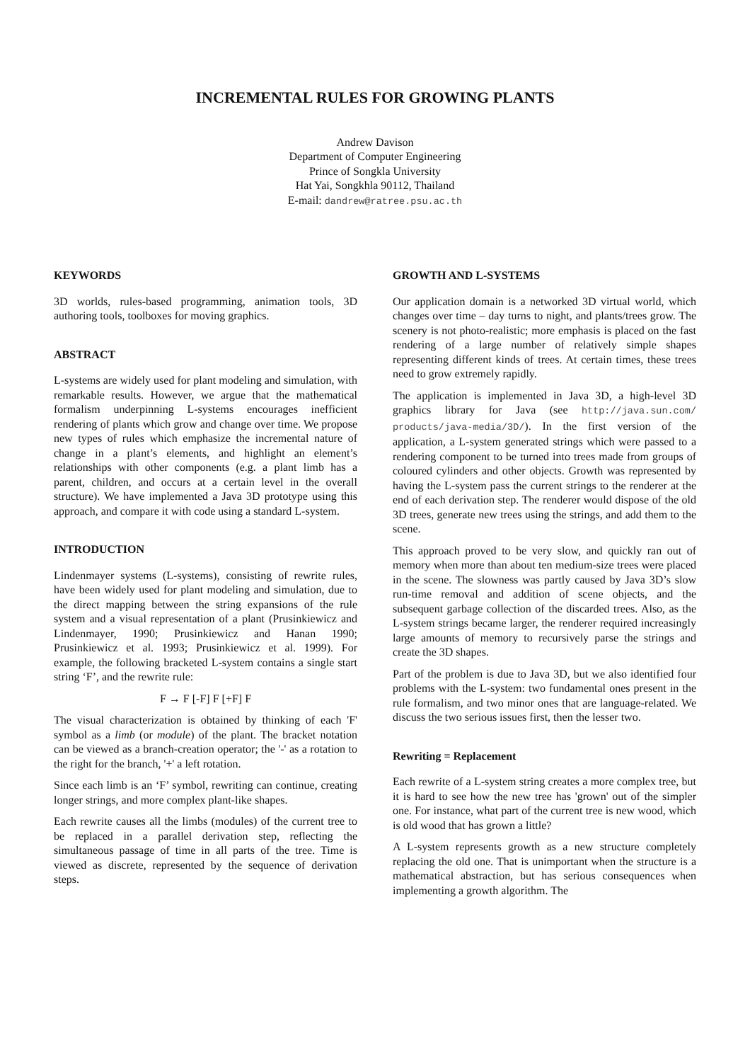INCREMENTAL RULES FOR GROWING PLANTS
Andrew Davison
Department of Computer Engineering
Prince of Songkla University
Hat Yai, Songkhla 90112, Thailand
E-mail: dandrew@ratree.psu.ac.th
KEYWORDS
3D worlds, rules-based programming, animation tools, 3D authoring tools, toolboxes for moving graphics.
ABSTRACT
L-systems are widely used for plant modeling and simulation, with remarkable results. However, we argue that the mathematical formalism underpinning L-systems encourages inefficient rendering of plants which grow and change over time. We propose new types of rules which emphasize the incremental nature of change in a plant’s elements, and highlight an element’s relationships with other components (e.g. a plant limb has a parent, children, and occurs at a certain level in the overall structure). We have implemented a Java 3D prototype using this approach, and compare it with code using a standard L-system.
INTRODUCTION
Lindenmayer systems (L-systems), consisting of rewrite rules, have been widely used for plant modeling and simulation, due to the direct mapping between the string expansions of the rule system and a visual representation of a plant (Prusinkiewicz and Lindenmayer, 1990; Prusinkiewicz and Hanan 1990; Prusinkiewicz et al. 1993; Prusinkiewicz et al. 1999). For example, the following bracketed L-system contains a single start string ‘F’, and the rewrite rule:
F → F [-F] F [+F] F
The visual characterization is obtained by thinking of each 'F' symbol as a limb (or module) of the plant. The bracket notation can be viewed as a branch-creation operator; the '-' as a rotation to the right for the branch, '+' a left rotation.
Since each limb is an ‘F’ symbol, rewriting can continue, creating longer strings, and more complex plant-like shapes.
Each rewrite causes all the limbs (modules) of the current tree to be replaced in a parallel derivation step, reflecting the simultaneous passage of time in all parts of the tree. Time is viewed as discrete, represented by the sequence of derivation steps.
GROWTH AND L-SYSTEMS
Our application domain is a networked 3D virtual world, which changes over time – day turns to night, and plants/trees grow. The scenery is not photo-realistic; more emphasis is placed on the fast rendering of a large number of relatively simple shapes representing different kinds of trees. At certain times, these trees need to grow extremely rapidly.
The application is implemented in Java 3D, a high-level 3D graphics library for Java (see http://java.sun.com/ products/java-media/3D/). In the first version of the application, a L-system generated strings which were passed to a rendering component to be turned into trees made from groups of coloured cylinders and other objects. Growth was represented by having the L-system pass the current strings to the renderer at the end of each derivation step. The renderer would dispose of the old 3D trees, generate new trees using the strings, and add them to the scene.
This approach proved to be very slow, and quickly ran out of memory when more than about ten medium-size trees were placed in the scene. The slowness was partly caused by Java 3D’s slow run-time removal and addition of scene objects, and the subsequent garbage collection of the discarded trees. Also, as the L-system strings became larger, the renderer required increasingly large amounts of memory to recursively parse the strings and create the 3D shapes.
Part of the problem is due to Java 3D, but we also identified four problems with the L-system: two fundamental ones present in the rule formalism, and two minor ones that are language-related. We discuss the two serious issues first, then the lesser two.
Rewriting = Replacement
Each rewrite of a L-system string creates a more complex tree, but it is hard to see how the new tree has 'grown' out of the simpler one. For instance, what part of the current tree is new wood, which is old wood that has grown a little?
A L-system represents growth as a new structure completely replacing the old one. That is unimportant when the structure is a mathematical abstraction, but has serious consequences when implementing a growth algorithm. The